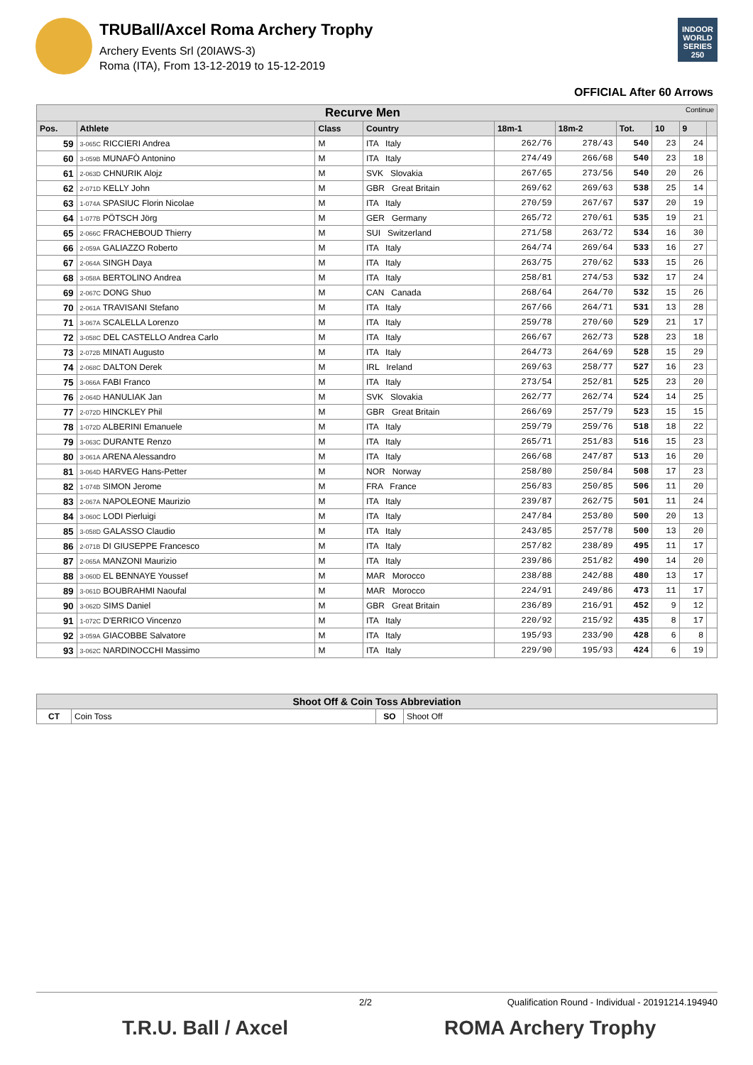TRUBall/Axcel Roma Archery Trophy
Archery Events Srl (20IAWS-3)
Roma (ITA), From 13-12-2019 to 15-12-2019
INDOOR WORLD SERIES 250
OFFICIAL After 60 Arrows
| Recurve Men Continue | | | | | | | | | |
| Pos. | Athlete | Class | Country | 18m-1 | 18m-2 | Tot. | 10 | 9 | |
| 59 | 3-065C RICCIERI Andrea | M | ITA Italy | 262/76 | 278/43 | 540 | 23 | 24 | |
| 60 | 3-059B MUNAFÒ Antonino | M | ITA Italy | 274/49 | 266/68 | 540 | 23 | 18 | |
| 61 | 2-063D CHNURIK Alojz | M | SVK Slovakia | 267/65 | 273/56 | 540 | 20 | 26 | |
| 62 | 2-071D KELLY John | M | GBR Great Britain | 269/62 | 269/63 | 538 | 25 | 14 | |
| 63 | 1-074A SPASIUC Florin Nicolae | M | ITA Italy | 270/59 | 267/67 | 537 | 20 | 19 | |
| 64 | 1-077B PÖTSCH Jörg | M | GER Germany | 265/72 | 270/61 | 535 | 19 | 21 | |
| 65 | 2-066C FRACHEBOUD Thierry | M | SUI Switzerland | 271/58 | 263/72 | 534 | 16 | 30 | |
| 66 | 2-059A GALIAZZO Roberto | M | ITA Italy | 264/74 | 269/64 | 533 | 16 | 27 | |
| 67 | 2-064A SINGH Daya | M | ITA Italy | 263/75 | 270/62 | 533 | 15 | 26 | |
| 68 | 3-058A BERTOLINO Andrea | M | ITA Italy | 258/81 | 274/53 | 532 | 17 | 24 | |
| 69 | 2-067C DONG Shuo | M | CAN Canada | 268/64 | 264/70 | 532 | 15 | 26 | |
| 70 | 2-061A TRAVISANI Stefano | M | ITA Italy | 267/66 | 264/71 | 531 | 13 | 28 | |
| 71 | 3-067A SCALELLA Lorenzo | M | ITA Italy | 259/78 | 270/60 | 529 | 21 | 17 | |
| 72 | 3-058C DEL CASTELLO Andrea Carlo | M | ITA Italy | 266/67 | 262/73 | 528 | 23 | 18 | |
| 73 | 2-072B MINATI Augusto | M | ITA Italy | 264/73 | 264/69 | 528 | 15 | 29 | |
| 74 | 2-068C DALTON Derek | M | IRL Ireland | 269/63 | 258/77 | 527 | 16 | 23 | |
| 75 | 3-066A FABI Franco | M | ITA Italy | 273/54 | 252/81 | 525 | 23 | 20 | |
| 76 | 2-064D HANULIAK Jan | M | SVK Slovakia | 262/77 | 262/74 | 524 | 14 | 25 | |
| 77 | 2-072D HINCKLEY Phil | M | GBR Great Britain | 266/69 | 257/79 | 523 | 15 | 15 | |
| 78 | 1-072D ALBERINI Emanuele | M | ITA Italy | 259/79 | 259/76 | 518 | 18 | 22 | |
| 79 | 3-063C DURANTE Renzo | M | ITA Italy | 265/71 | 251/83 | 516 | 15 | 23 | |
| 80 | 3-061A ARENA Alessandro | M | ITA Italy | 266/68 | 247/87 | 513 | 16 | 20 | |
| 81 | 3-064D HARVEG Hans-Petter | M | NOR Norway | 258/80 | 250/84 | 508 | 17 | 23 | |
| 82 | 1-074B SIMON Jerome | M | FRA France | 256/83 | 250/85 | 506 | 11 | 20 | |
| 83 | 2-067A NAPOLEONE Maurizio | M | ITA Italy | 239/87 | 262/75 | 501 | 11 | 24 | |
| 84 | 3-060C LODI Pierluigi | M | ITA Italy | 247/84 | 253/80 | 500 | 20 | 13 | |
| 85 | 3-058D GALASSO Claudio | M | ITA Italy | 243/85 | 257/78 | 500 | 13 | 20 | |
| 86 | 2-071B DI GIUSEPPE Francesco | M | ITA Italy | 257/82 | 238/89 | 495 | 11 | 17 | |
| 87 | 2-065A MANZONI Maurizio | M | ITA Italy | 239/86 | 251/82 | 490 | 14 | 20 | |
| 88 | 3-060D EL BENNAYE Youssef | M | MAR Morocco | 238/88 | 242/88 | 480 | 13 | 17 | |
| 89 | 3-061D BOUBRAHMI Naoufal | M | MAR Morocco | 224/91 | 249/86 | 473 | 11 | 17 | |
| 90 | 3-062D SIMS Daniel | M | GBR Great Britain | 236/89 | 216/91 | 452 | 9 | 12 | |
| 91 | 1-072C D'ERRICO Vincenzo | M | ITA Italy | 220/92 | 215/92 | 435 | 8 | 17 | |
| 92 | 3-059A GIACOBBE Salvatore | M | ITA Italy | 195/93 | 233/90 | 428 | 6 | 8 | |
| 93 | 3-062C NARDINOCCHI Massimo | M | ITA Italy | 229/90 | 195/93 | 424 | 6 | 19 | |
| Shoot Off & Coin Toss Abbreviation | | | |
| CT | Coin Toss | SO | Shoot Off |
2/2 Qualification Round - Individual - 20191214.194940
T.R.U. Ball / Axcel ROMA Archery Trophy